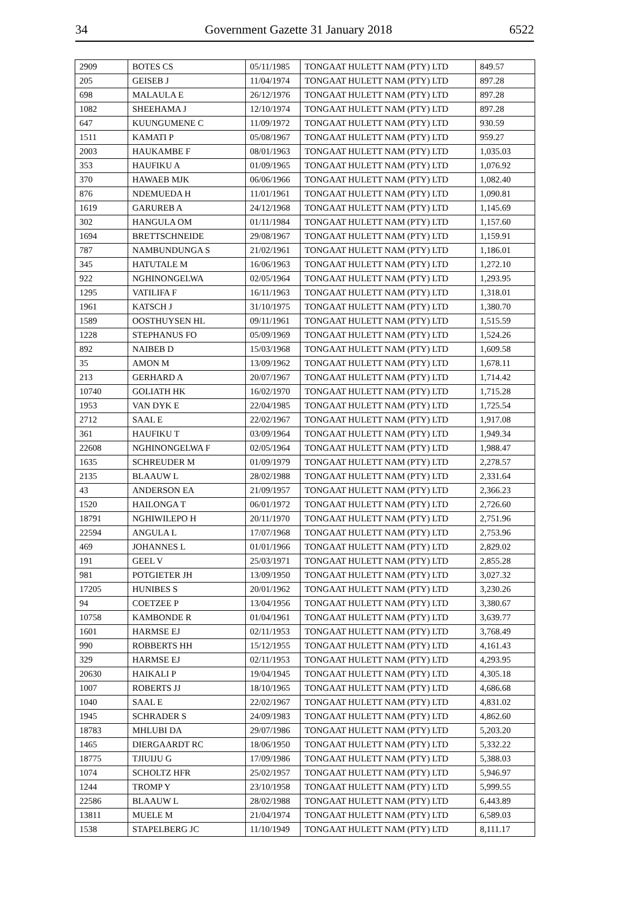34 Government Gazette 31 January 2018 6522
| 2909 | BOTES CS | 05/11/1985 | TONGAAT HULETT NAM (PTY) LTD | 849.57 |
| 205 | GEISEB J | 11/04/1974 | TONGAAT HULETT NAM (PTY) LTD | 897.28 |
| 698 | MALAULA E | 26/12/1976 | TONGAAT HULETT NAM (PTY) LTD | 897.28 |
| 1082 | SHEEHAMA J | 12/10/1974 | TONGAAT HULETT NAM (PTY) LTD | 897.28 |
| 647 | KUUNGUMENE C | 11/09/1972 | TONGAAT HULETT NAM (PTY) LTD | 930.59 |
| 1511 | KAMATI P | 05/08/1967 | TONGAAT HULETT NAM (PTY) LTD | 959.27 |
| 2003 | HAUKAMBE F | 08/01/1963 | TONGAAT HULETT NAM (PTY) LTD | 1,035.03 |
| 353 | HAUFIKU A | 01/09/1965 | TONGAAT HULETT NAM (PTY) LTD | 1,076.92 |
| 370 | HAWAEB MJK | 06/06/1966 | TONGAAT HULETT NAM (PTY) LTD | 1,082.40 |
| 876 | NDEMUEDA H | 11/01/1961 | TONGAAT HULETT NAM (PTY) LTD | 1,090.81 |
| 1619 | GARUREB A | 24/12/1968 | TONGAAT HULETT NAM (PTY) LTD | 1,145.69 |
| 302 | HANGULA OM | 01/11/1984 | TONGAAT HULETT NAM (PTY) LTD | 1,157.60 |
| 1694 | BRETTSCHNEIDE | 29/08/1967 | TONGAAT HULETT NAM (PTY) LTD | 1,159.91 |
| 787 | NAMBUNDUNGA S | 21/02/1961 | TONGAAT HULETT NAM (PTY) LTD | 1,186.01 |
| 345 | HATUTALE M | 16/06/1963 | TONGAAT HULETT NAM (PTY) LTD | 1,272.10 |
| 922 | NGHINONGELWA | 02/05/1964 | TONGAAT HULETT NAM (PTY) LTD | 1,293.95 |
| 1295 | VATILIFA F | 16/11/1963 | TONGAAT HULETT NAM (PTY) LTD | 1,318.01 |
| 1961 | KATSCH J | 31/10/1975 | TONGAAT HULETT NAM (PTY) LTD | 1,380.70 |
| 1589 | OOSTHUYSEN HL | 09/11/1961 | TONGAAT HULETT NAM (PTY) LTD | 1,515.59 |
| 1228 | STEPHANUS FO | 05/09/1969 | TONGAAT HULETT NAM (PTY) LTD | 1,524.26 |
| 892 | NAIBEB D | 15/03/1968 | TONGAAT HULETT NAM (PTY) LTD | 1,609.58 |
| 35 | AMON M | 13/09/1962 | TONGAAT HULETT NAM (PTY) LTD | 1,678.11 |
| 213 | GERHARD A | 20/07/1967 | TONGAAT HULETT NAM (PTY) LTD | 1,714.42 |
| 10740 | GOLIATH HK | 16/02/1970 | TONGAAT HULETT NAM (PTY) LTD | 1,715.28 |
| 1953 | VAN DYK E | 22/04/1985 | TONGAAT HULETT NAM (PTY) LTD | 1,725.54 |
| 2712 | SAAL E | 22/02/1967 | TONGAAT HULETT NAM (PTY) LTD | 1,917.08 |
| 361 | HAUFIKU T | 03/09/1964 | TONGAAT HULETT NAM (PTY) LTD | 1,949.34 |
| 22608 | NGHINONGELWA F | 02/05/1964 | TONGAAT HULETT NAM (PTY) LTD | 1,988.47 |
| 1635 | SCHREUDER M | 01/09/1979 | TONGAAT HULETT NAM (PTY) LTD | 2,278.57 |
| 2135 | BLAAUW L | 28/02/1988 | TONGAAT HULETT NAM (PTY) LTD | 2,331.64 |
| 43 | ANDERSON EA | 21/09/1957 | TONGAAT HULETT NAM (PTY) LTD | 2,366.23 |
| 1520 | HAILONGA T | 06/01/1972 | TONGAAT HULETT NAM (PTY) LTD | 2,726.60 |
| 18791 | NGHIWILEPO H | 20/11/1970 | TONGAAT HULETT NAM (PTY) LTD | 2,751.96 |
| 22594 | ANGULA L | 17/07/1968 | TONGAAT HULETT NAM (PTY) LTD | 2,753.96 |
| 469 | JOHANNES L | 01/01/1966 | TONGAAT HULETT NAM (PTY) LTD | 2,829.02 |
| 191 | GEEL V | 25/03/1971 | TONGAAT HULETT NAM (PTY) LTD | 2,855.28 |
| 981 | POTGIETER JH | 13/09/1950 | TONGAAT HULETT NAM (PTY) LTD | 3,027.32 |
| 17205 | HUNIBES S | 20/01/1962 | TONGAAT HULETT NAM (PTY) LTD | 3,230.26 |
| 94 | COETZEE P | 13/04/1956 | TONGAAT HULETT NAM (PTY) LTD | 3,380.67 |
| 10758 | KAMBONDE R | 01/04/1961 | TONGAAT HULETT NAM (PTY) LTD | 3,639.77 |
| 1601 | HARMSE EJ | 02/11/1953 | TONGAAT HULETT NAM (PTY) LTD | 3,768.49 |
| 990 | ROBBERTS HH | 15/12/1955 | TONGAAT HULETT NAM (PTY) LTD | 4,161.43 |
| 329 | HARMSE EJ | 02/11/1953 | TONGAAT HULETT NAM (PTY) LTD | 4,293.95 |
| 20630 | HAIKALI P | 19/04/1945 | TONGAAT HULETT NAM (PTY) LTD | 4,305.18 |
| 1007 | ROBERTS JJ | 18/10/1965 | TONGAAT HULETT NAM (PTY) LTD | 4,686.68 |
| 1040 | SAAL E | 22/02/1967 | TONGAAT HULETT NAM (PTY) LTD | 4,831.02 |
| 1945 | SCHRADER S | 24/09/1983 | TONGAAT HULETT NAM (PTY) LTD | 4,862.60 |
| 18783 | MHLUBI DA | 29/07/1986 | TONGAAT HULETT NAM (PTY) LTD | 5,203.20 |
| 1465 | DIERGAARDT RC | 18/06/1950 | TONGAAT HULETT NAM (PTY) LTD | 5,332.22 |
| 18775 | TJIUIJU G | 17/09/1986 | TONGAAT HULETT NAM (PTY) LTD | 5,388.03 |
| 1074 | SCHOLTZ HFR | 25/02/1957 | TONGAAT HULETT NAM (PTY) LTD | 5,946.97 |
| 1244 | TROMP Y | 23/10/1958 | TONGAAT HULETT NAM (PTY) LTD | 5,999.55 |
| 22586 | BLAAUW L | 28/02/1988 | TONGAAT HULETT NAM (PTY) LTD | 6,443.89 |
| 13811 | MUELE M | 21/04/1974 | TONGAAT HULETT NAM (PTY) LTD | 6,589.03 |
| 1538 | STAPELBERG JC | 11/10/1949 | TONGAAT HULETT NAM (PTY) LTD | 8,111.17 |